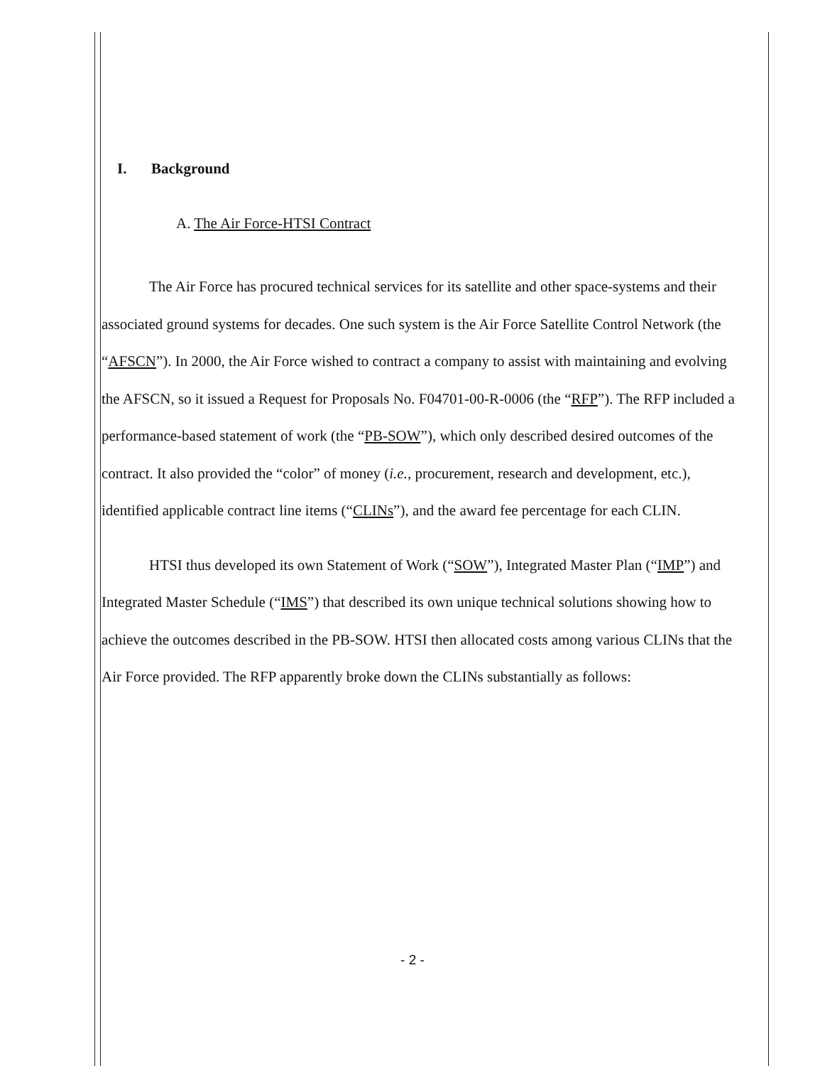I. Background
A. The Air Force-HTSI Contract
The Air Force has procured technical services for its satellite and other space-systems and their associated ground systems for decades. One such system is the Air Force Satellite Control Network (the “AFSCN”). In 2000, the Air Force wished to contract a company to assist with maintaining and evolving the AFSCN, so it issued a Request for Proposals No. F04701-00-R-0006 (the “RFP”). The RFP included a performance-based statement of work (the “PB-SOW”), which only described desired outcomes of the contract. It also provided the “color” of money (i.e., procurement, research and development, etc.), identified applicable contract line items (“CLINs”), and the award fee percentage for each CLIN.
HTSI thus developed its own Statement of Work (“SOW”), Integrated Master Plan (“IMP”) and Integrated Master Schedule (“IMS”) that described its own unique technical solutions showing how to achieve the outcomes described in the PB-SOW. HTSI then allocated costs among various CLINs that the Air Force provided. The RFP apparently broke down the CLINs substantially as follows:
- 2 -